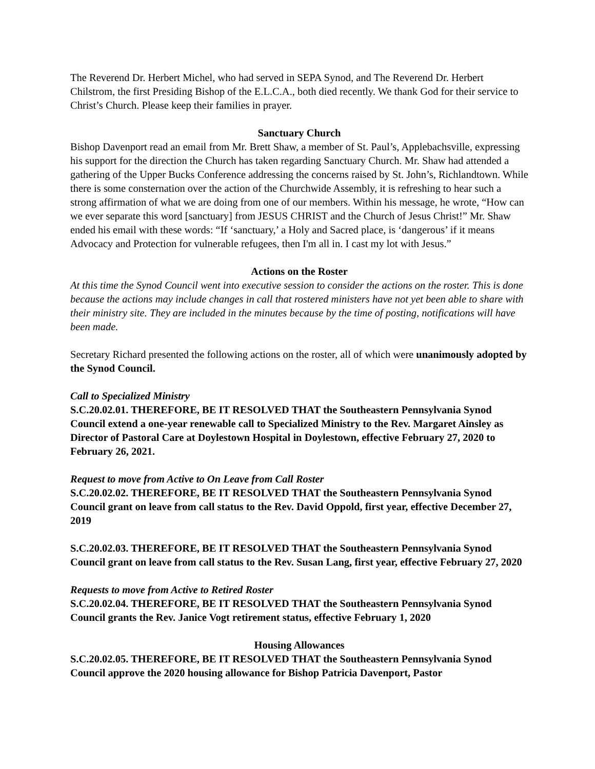The Reverend Dr. Herbert Michel, who had served in SEPA Synod, and The Reverend Dr. Herbert Chilstrom, the first Presiding Bishop of the E.L.C.A., both died recently. We thank God for their service to Christ’s Church. Please keep their families in prayer.
Sanctuary Church
Bishop Davenport read an email from Mr. Brett Shaw, a member of St. Paul’s, Applebachsville, expressing his support for the direction the Church has taken regarding Sanctuary Church. Mr. Shaw had attended a gathering of the Upper Bucks Conference addressing the concerns raised by St. John’s, Richlandtown. While there is some consternation over the action of the Churchwide Assembly, it is refreshing to hear such a strong affirmation of what we are doing from one of our members. Within his message, he wrote, “How can we ever separate this word [sanctuary] from JESUS CHRIST and the Church of Jesus Christ!” Mr. Shaw ended his email with these words: “If ‘sanctuary,’ a Holy and Sacred place, is ‘dangerous’ if it means Advocacy and Protection for vulnerable refugees, then I'm all in. I cast my lot with Jesus.”
Actions on the Roster
At this time the Synod Council went into executive session to consider the actions on the roster. This is done because the actions may include changes in call that rostered ministers have not yet been able to share with their ministry site. They are included in the minutes because by the time of posting, notifications will have been made.
Secretary Richard presented the following actions on the roster, all of which were unanimously adopted by the Synod Council.
Call to Specialized Ministry
S.C.20.02.01. THEREFORE, BE IT RESOLVED THAT the Southeastern Pennsylvania Synod Council extend a one-year renewable call to Specialized Ministry to the Rev. Margaret Ainsley as Director of Pastoral Care at Doylestown Hospital in Doylestown, effective February 27, 2020 to February 26, 2021.
Request to move from Active to On Leave from Call Roster
S.C.20.02.02. THEREFORE, BE IT RESOLVED THAT the Southeastern Pennsylvania Synod Council grant on leave from call status to the Rev. David Oppold, first year, effective December 27, 2019
S.C.20.02.03. THEREFORE, BE IT RESOLVED THAT the Southeastern Pennsylvania Synod Council grant on leave from call status to the Rev. Susan Lang, first year, effective February 27, 2020
Requests to move from Active to Retired Roster
S.C.20.02.04. THEREFORE, BE IT RESOLVED THAT the Southeastern Pennsylvania Synod Council grants the Rev. Janice Vogt retirement status, effective February 1, 2020
Housing Allowances
S.C.20.02.05. THEREFORE, BE IT RESOLVED THAT the Southeastern Pennsylvania Synod Council approve the 2020 housing allowance for Bishop Patricia Davenport, Pastor